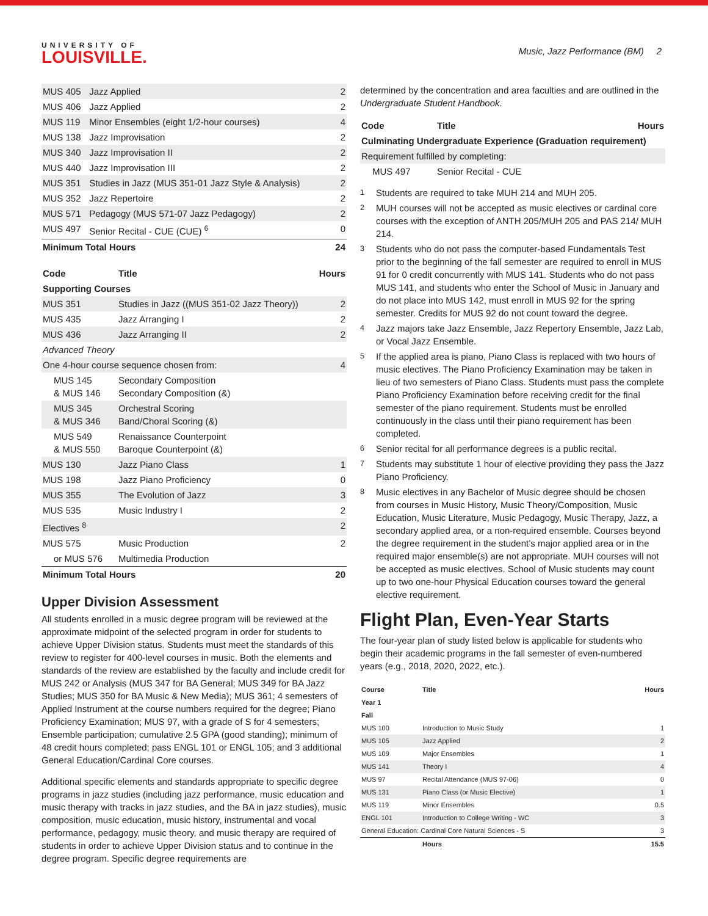UNIVERSITY OF
LOUISVILLE.
Music, Jazz Performance (BM) 2
| MUS 405 | Jazz Applied | 2 |
| MUS 406 | Jazz Applied | 2 |
| MUS 119 | Minor Ensembles (eight 1/2-hour courses) | 4 |
| MUS 138 | Jazz Improvisation | 2 |
| MUS 340 | Jazz Improvisation II | 2 |
| MUS 440 | Jazz Improvisation III | 2 |
| MUS 351 | Studies in Jazz (MUS 351-01 Jazz Style & Analysis) | 2 |
| MUS 352 | Jazz Repertoire | 2 |
| MUS 571 | Pedagogy (MUS 571-07 Jazz Pedagogy) | 2 |
| MUS 497 | Senior Recital - CUE (CUE) <sup>6</sup> | 0 |
| Minimum Total Hours | | 24 |
| Code | Title | Hours |
| --- | --- | --- |
| Supporting Courses | | |
| MUS 351 | Studies in Jazz ((MUS 351-02 Jazz Theory)) | 2 |
| MUS 435 | Jazz Arranging I | 2 |
| MUS 436 | Jazz Arranging II | 2 |
| Advanced Theory | | |
| One 4-hour course sequence chosen from: | | 4 |
| MUS 145 & MUS 146 | Secondary Composition Secondary Composition (&) | |
| MUS 345 & MUS 346 | Orchestral Scoring Band/Choral Scoring (&) | |
| MUS 549 & MUS 550 | Renaissance Counterpoint Baroque Counterpoint (&) | |
| MUS 130 | Jazz Piano Class | 1 |
| MUS 198 | Jazz Piano Proficiency | 0 |
| MUS 355 | The Evolution of Jazz | 3 |
| MUS 535 | Music Industry I | 2 |
| Electives <sup>8</sup> | | 2 |
| MUS 575 | Music Production | 2 |
| or MUS 576 | Multimedia Production | |
| Minimum Total Hours | | 20 |
Upper Division Assessment
All students enrolled in a music degree program will be reviewed at the approximate midpoint of the selected program in order for students to achieve Upper Division status. Students must meet the standards of this review to register for 400-level courses in music. Both the elements and standards of the review are established by the faculty and include credit for MUS 242 or Analysis (MUS 347 for BA General; MUS 349 for BA Jazz Studies; MUS 350 for BA Music & New Media); MUS 361; 4 semesters of Applied Instrument at the course numbers required for the degree; Piano Proficiency Examination; MUS 97, with a grade of S for 4 semesters; Ensemble participation; cumulative 2.5 GPA (good standing); minimum of 48 credit hours completed; pass ENGL 101 or ENGL 105; and 3 additional General Education/Cardinal Core courses.
Additional specific elements and standards appropriate to specific degree programs in jazz studies (including jazz performance, music education and music therapy with tracks in jazz studies, and the BA in jazz studies), music composition, music education, music history, instrumental and vocal performance, pedagogy, music theory, and music therapy are required of students in order to achieve Upper Division status and to continue in the degree program. Specific degree requirements are
determined by the concentration and area faculties and are outlined in the Undergraduate Student Handbook.
| Code | Title | Hours |
| --- | --- | --- |
| Culminating Undergraduate Experience (Graduation requirement) | | |
| Requirement fulfilled by completing: | | |
| MUS 497 | Senior Recital - CUE | |
<sup>1</sup> Students are required to take MUH 214 and MUH 205.
<sup>2</sup> MUH courses will not be accepted as music electives or cardinal core courses with the exception of ANTH 205/MUH 205 and PAS 214/ MUH 214.
<sup>3</sup> Students who do not pass the computer-based Fundamentals Test prior to the beginning of the fall semester are required to enroll in MUS 91 for 0 credit concurrently with MUS 141. Students who do not pass MUS 141, and students who enter the School of Music in January and do not place into MUS 142, must enroll in MUS 92 for the spring semester. Credits for MUS 92 do not count toward the degree.
<sup>4</sup> Jazz majors take Jazz Ensemble, Jazz Repertory Ensemble, Jazz Lab, or Vocal Jazz Ensemble.
<sup>5</sup> If the applied area is piano, Piano Class is replaced with two hours of music electives. The Piano Proficiency Examination may be taken in lieu of two semesters of Piano Class. Students must pass the complete Piano Proficiency Examination before receiving credit for the final semester of the piano requirement. Students must be enrolled continuously in the class until their piano requirement has been completed.
<sup>6</sup> Senior recital for all performance degrees is a public recital.
<sup>7</sup> Students may substitute 1 hour of elective providing they pass the Jazz Piano Proficiency.
<sup>8</sup> Music electives in any Bachelor of Music degree should be chosen from courses in Music History, Music Theory/Composition, Music Education, Music Literature, Music Pedagogy, Music Therapy, Jazz, a secondary applied area, or a non-required ensemble. Courses beyond the degree requirement in the student’s major applied area or in the required major ensemble(s) are not appropriate. MUH courses will not be accepted as music electives. School of Music students may count up to two one-hour Physical Education courses toward the general elective requirement.
Flight Plan, Even-Year Starts
The four-year plan of study listed below is applicable for students who begin their academic programs in the fall semester of even-numbered years (e.g., 2018, 2020, 2022, etc.).
| Course | Title | Hours |
| --- | --- | --- |
| Year 1 | | |
| Fall | | |
| MUS 100 | Introduction to Music Study | 1 |
| MUS 105 | Jazz Applied | 2 |
| MUS 109 | Major Ensembles | 1 |
| MUS 141 | Theory I | 4 |
| MUS 97 | Recital Attendance (MUS 97-06) | 0 |
| MUS 131 | Piano Class (or Music Elective) | 1 |
| MUS 119 | Minor Ensembles | 0.5 |
| ENGL 101 | Introduction to College Writing - WC | 3 |
| General Education: Cardinal Core Natural Sciences - S | | 3 |
| | Hours | 15.5 |